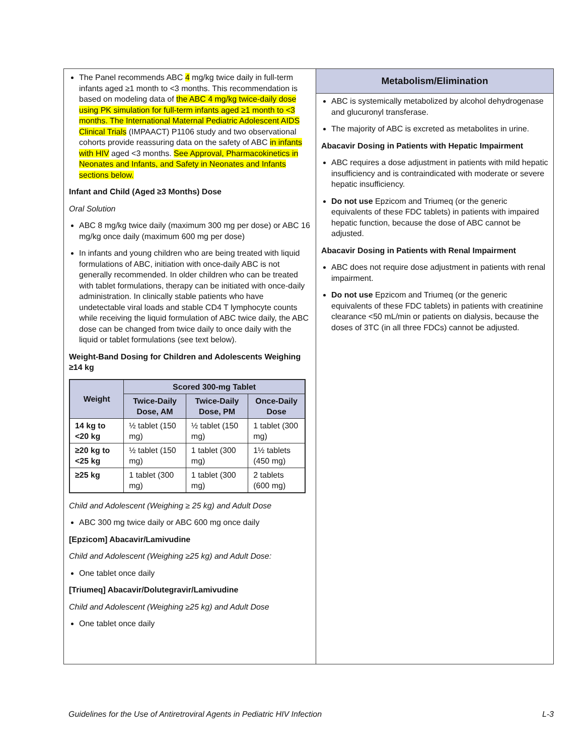The Panel recommends ABC 4 mg/kg twice daily in full-term infants aged ≥1 month to <3 months. This recommendation is based on modeling data of the ABC 4 mg/kg twice-daily dose using PK simulation for full-term infants aged ≥1 month to <3 months. The International Maternal Pediatric Adolescent AIDS Clinical Trials (IMPAACT) P1106 study and two observational cohorts provide reassuring data on the safety of ABC in infants with HIV aged <3 months. See Approval, Pharmacokinetics in Neonates and Infants, and Safety in Neonates and Infants sections below.
Infant and Child (Aged ≥3 Months) Dose
Oral Solution
ABC 8 mg/kg twice daily (maximum 300 mg per dose) or ABC 16 mg/kg once daily (maximum 600 mg per dose)
In infants and young children who are being treated with liquid formulations of ABC, initiation with once-daily ABC is not generally recommended. In older children who can be treated with tablet formulations, therapy can be initiated with once-daily administration. In clinically stable patients who have undetectable viral loads and stable CD4 T lymphocyte counts while receiving the liquid formulation of ABC twice daily, the ABC dose can be changed from twice daily to once daily with the liquid or tablet formulations (see text below).
Weight-Band Dosing for Children and Adolescents Weighing ≥14 kg
| Weight | Scored 300-mg Tablet | | |
| --- | --- | --- | --- |
| | Twice-Daily Dose, AM | Twice-Daily Dose, PM | Once-Daily Dose |
| 14 kg to <20 kg | ½ tablet (150 mg) | ½ tablet (150 mg) | 1 tablet (300 mg) |
| ≥20 kg to <25 kg | ½ tablet (150 mg) | 1 tablet (300 mg) | 1½ tablets (450 mg) |
| ≥25 kg | 1 tablet (300 mg) | 1 tablet (300 mg) | 2 tablets (600 mg) |
Child and Adolescent (Weighing ≥ 25 kg) and Adult Dose
ABC 300 mg twice daily or ABC 600 mg once daily
[Epzicom] Abacavir/Lamivudine
Child and Adolescent (Weighing ≥25 kg) and Adult Dose:
One tablet once daily
[Triumeq] Abacavir/Dolutegravir/Lamivudine
Child and Adolescent (Weighing ≥25 kg) and Adult Dose
One tablet once daily
Metabolism/Elimination
ABC is systemically metabolized by alcohol dehydrogenase and glucuronyl transferase.
The majority of ABC is excreted as metabolites in urine.
Abacavir Dosing in Patients with Hepatic Impairment
ABC requires a dose adjustment in patients with mild hepatic insufficiency and is contraindicated with moderate or severe hepatic insufficiency.
Do not use Epzicom and Triumeq (or the generic equivalents of these FDC tablets) in patients with impaired hepatic function, because the dose of ABC cannot be adjusted.
Abacavir Dosing in Patients with Renal Impairment
ABC does not require dose adjustment in patients with renal impairment.
Do not use Epzicom and Triumeq (or the generic equivalents of these FDC tablets) in patients with creatinine clearance <50 mL/min or patients on dialysis, because the doses of 3TC (in all three FDCs) cannot be adjusted.
Guidelines for the Use of Antiretroviral Agents in Pediatric HIV Infection L-3